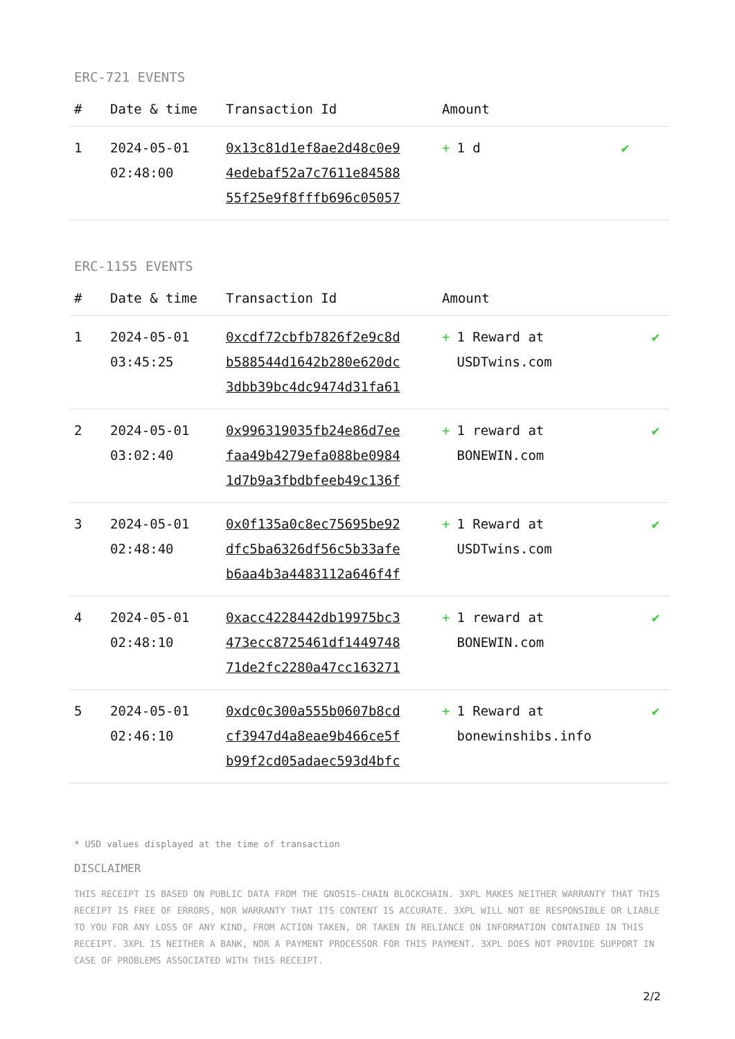ERC-721 EVENTS
| # | Date & time | Transaction Id | Amount | |
| --- | --- | --- | --- | --- |
| 1 | 2024-05-01 02:48:00 | 0x13c81d1ef8ae2d48c0e9 4edebaf52a7c7611e84588 55f25e9f8fffb696c05057 | + 1 d | ✔ |
ERC-1155 EVENTS
| # | Date & time | Transaction Id | Amount | |
| --- | --- | --- | --- | --- |
| 1 | 2024-05-01 03:45:25 | 0xcdf72cbfb7826f2e9c8d b588544d1642b280e620dc 3dbb39bc4dc9474d31fa61 | + 1 Reward at USDTwins.com | ✔ |
| 2 | 2024-05-01 03:02:40 | 0x996319035fb24e86d7ee faa49b4279efa088be0984 1d7b9a3fbdbfeeb49c136f | + 1 reward at BONEWIN.com | ✔ |
| 3 | 2024-05-01 02:48:40 | 0x0f135a0c8ec75695be92 dfc5ba6326df56c5b33afe b6aa4b3a4483112a646f4f | + 1 Reward at USDTwins.com | ✔ |
| 4 | 2024-05-01 02:48:10 | 0xacc4228442db19975bc3 473ecc8725461df1449748 71de2fc2280a47cc163271 | + 1 reward at BONEWIN.com | ✔ |
| 5 | 2024-05-01 02:46:10 | 0xdc0c300a555b0607b8cd cf3947d4a8eae9b466ce5f b99f2cd05adaec593d4bfc | + 1 Reward at bonewinshibs.info | ✔ |
* USD values displayed at the time of transaction
DISCLAIMER
THIS RECEIPT IS BASED ON PUBLIC DATA FROM THE GNOSIS-CHAIN BLOCKCHAIN. 3XPL MAKES NEITHER WARRANTY THAT THIS RECEIPT IS FREE OF ERRORS, NOR WARRANTY THAT ITS CONTENT IS ACCURATE. 3XPL WILL NOT BE RESPONSIBLE OR LIABLE TO YOU FOR ANY LOSS OF ANY KIND, FROM ACTION TAKEN, OR TAKEN IN RELIANCE ON INFORMATION CONTAINED IN THIS RECEIPT. 3XPL IS NEITHER A BANK, NOR A PAYMENT PROCESSOR FOR THIS PAYMENT. 3XPL DOES NOT PROVIDE SUPPORT IN CASE OF PROBLEMS ASSOCIATED WITH THIS RECEIPT.
2/2